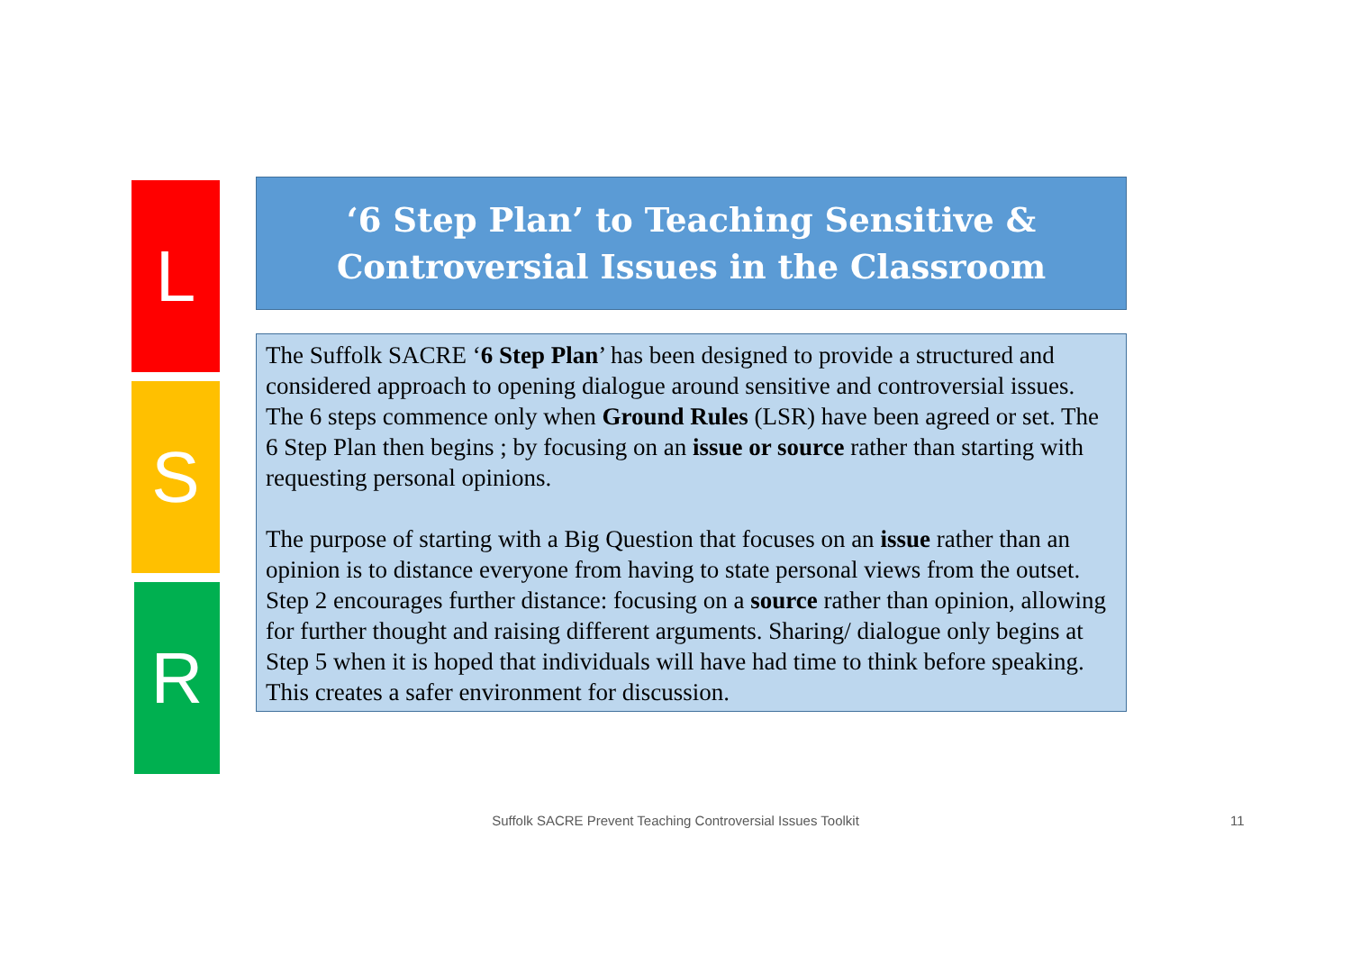L
S
R
‘6 Step Plan’ to Teaching Sensitive &
Controversial Issues in the Classroom
The Suffolk SACRE ‘6 Step Plan’ has been designed to provide a structured and considered approach to opening dialogue around sensitive and controversial issues.
The 6 steps commence only when Ground Rules (LSR) have been agreed or set. The 6 Step Plan then begins ; by focusing on an issue or source rather than starting with requesting personal opinions.
The purpose of starting with a Big Question that focuses on an issue rather than an opinion is to distance everyone from having to state personal views from the outset. Step 2 encourages further distance: focusing on a source rather than opinion, allowing for further thought and raising different arguments. Sharing/ dialogue only begins at Step 5 when it is hoped that individuals will have had time to think before speaking. This creates a safer environment for discussion.
Suffolk SACRE Prevent Teaching Controversial Issues Toolkit 11